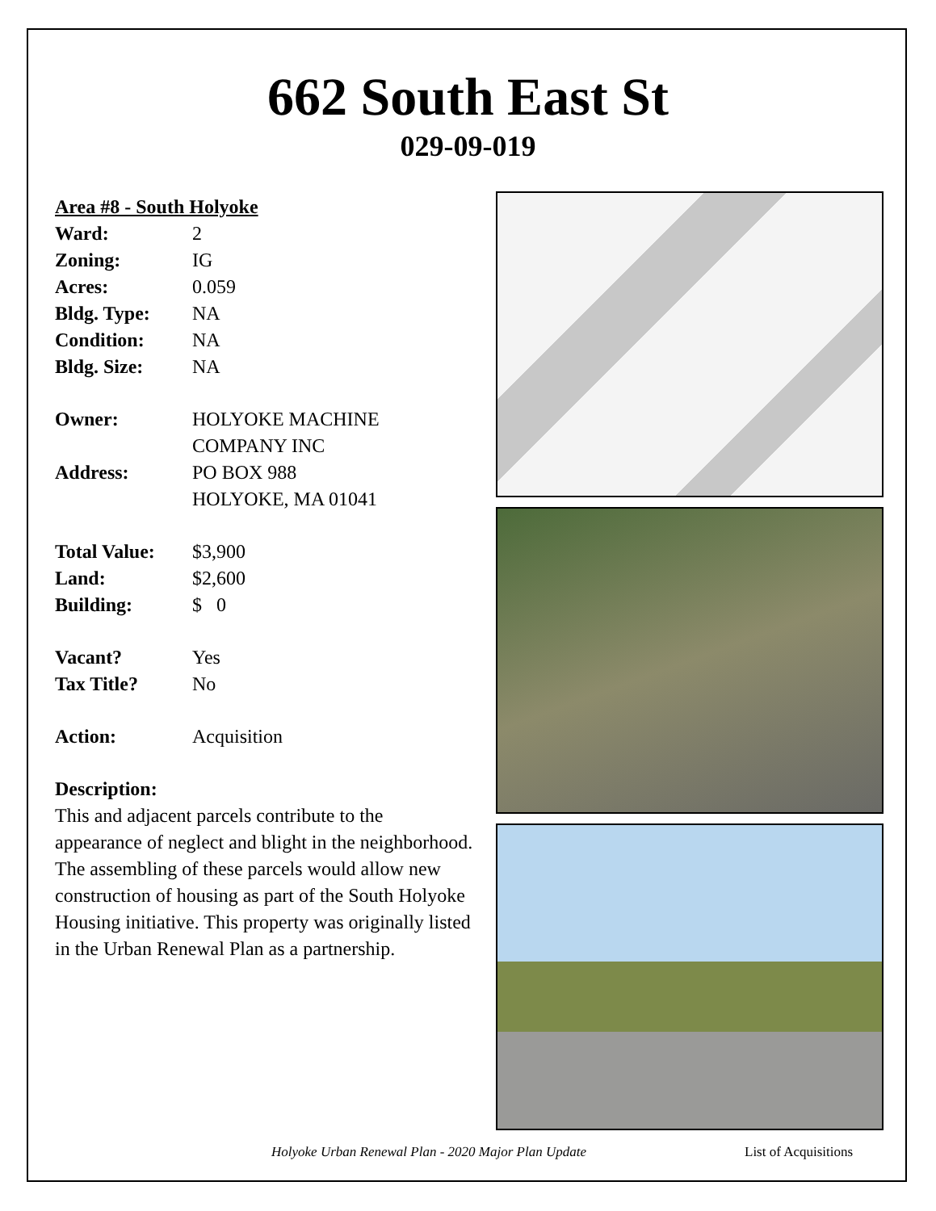662 South East St
029-09-019
Area #8 - South Holyoke
Ward: 2
Zoning: IG
Acres: 0.059
Bldg. Type: NA
Condition: NA
Bldg. Size: NA
Owner: HOLYOKE MACHINE
COMPANY INC
Address: PO BOX 988
HOLYOKE, MA 01041
Total Value: $3,900
Land: $2,600
Building: $ 0
Vacant? Yes
Tax Title? No
Action: Acquisition
Description:
This and adjacent parcels contribute to the appearance of neglect and blight in the neighborhood. The assembling of these parcels would allow new construction of housing as part of the South Holyoke Housing initiative. This property was originally listed in the Urban Renewal Plan as a partnership.
Holyoke Urban Renewal Plan - 2020 Major Plan Update List of Acquisitions